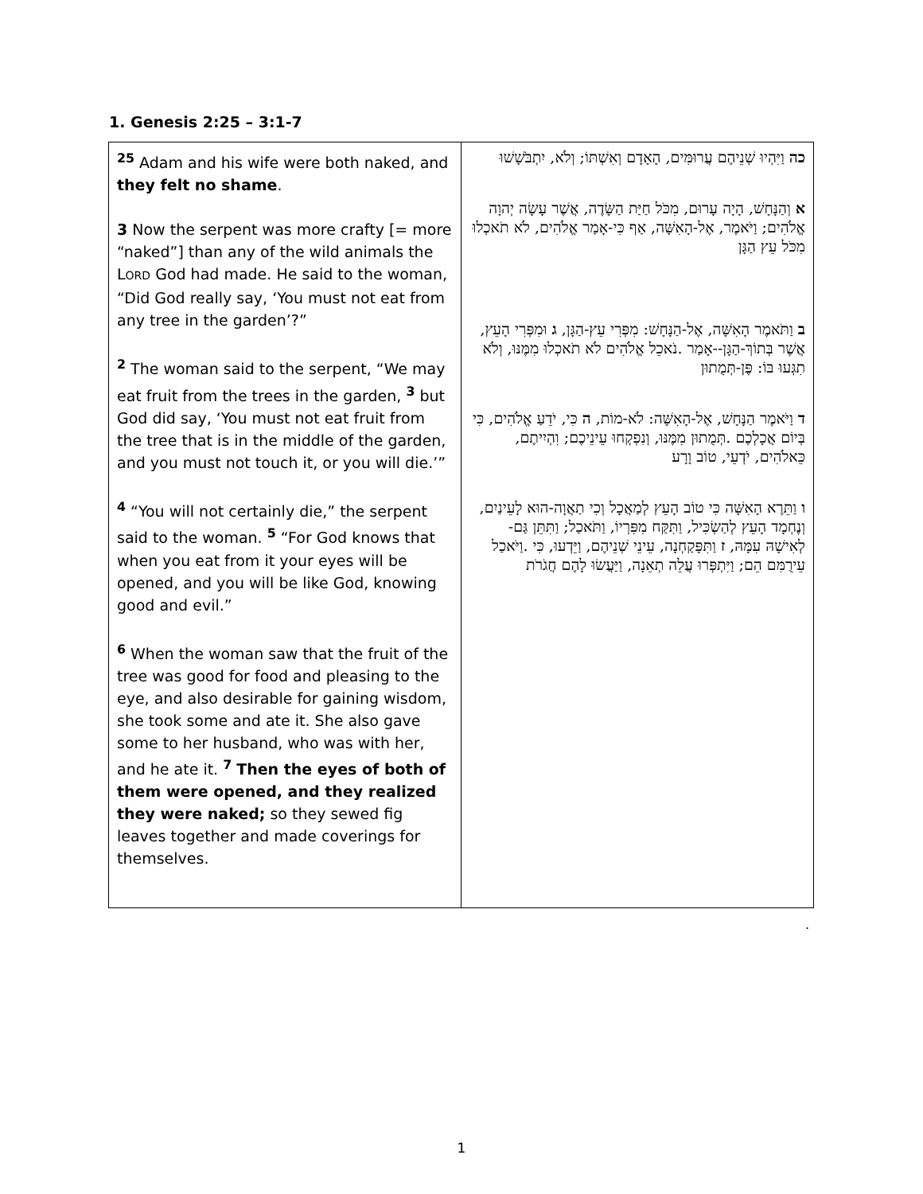1. Genesis 2:25 – 3:1-7
| <sup>25</sup> Adam and his wife were both naked, and they felt no shame . 3 Now the serpent was more crafty [= more “naked”] than any of the wild animals the L ORD God had made. He said to the woman, “Did God really say, ‘You must not eat from any tree in the garden’?” <sup>2</sup> The woman said to the serpent, “We may eat fruit from the trees in the garden, <sup>3</sup> but God did say, ‘You must not eat fruit from the tree that is in the middle of the garden, and you must not touch it, or you will die.’” <sup>4</sup> “You will not certainly die,” the serpent said to the woman. <sup>5</sup> “For God knows that when you eat from it your eyes will be opened, and you will be like God, knowing good and evil.” <sup>6</sup> When the woman saw that the fruit of the tree was good for food and pleasing to the eye, and also desirable for gaining wisdom, she took some and ate it. She also gave some to her husband, who was with her, and he ate it. <sup>7</sup> Then the eyes of both of them were opened, and they realized they were naked; so they sewed fig leaves together and made coverings for themselves. | כה וַיִּהְיוּ שְׁנֵיהֶם עֲרוּמִּים, הָאָדָם וְאִשְׁתּוֹ; וְלֹא, יִתְבֹּשָׁשׁוּ א וְהַנָּחָשׁ, הָיָה עָרוּם, מִכֹּל חַיַּת הַשָּׂדֶה, אֲשֶׁר עָשָׂה יְהוָה אֱלֹהִים; וַיֹּאמֶר, אֶל-הָאִשָּׁה, אַף כִּי-אָמַר אֱלֹהִים, לֹא תֹאכְלוּ מִכֹּל עֵץ הַגָּן ב וַתֹּאמֶר הָאִשָּׁה, אֶל-הַנָּחָשׁ: מִפְּרִי עֵץ-הַגָּן, ג וּמִפְּרִי הָעֵץ, אֲשֶׁר בְּתוֹךְ-הַגָּן--אָמַר .נֹאכֵל אֱלֹהִים לֹא תֹאכְלוּ מִמֶּנּוּ, וְלֹא תִגְּעוּ בּוֹ: פֶּן-תְּמֻתוּן ד וַיֹּאמֶר הַנָּחָשׁ, אֶל-הָאִשָּׁה: לֹא-מוֹת, ה כִּי, יֹדֵעַ אֱלֹהִים, כִּי בְּיוֹם אֲכָלְכֶם .תְּמֻתוּן מִמֶּנּוּ, וְנִפְקְחוּ עֵינֵיכֶם; וִהְיִיתֶם, כֵּאלֹהִים, יֹדְעֵי, טוֹב וָרָע ו וַתֵּרֶא הָאִשָּׁה כִּי טוֹב הָעֵץ לְמַאֲכָל וְכִי תַאֲוָה-הוּא לָעֵינַיִם, וְנֶחְמָד הָעֵץ לְהַשְׂכִּיל, וַתִּקַּח מִפִּרְיוֹ, וַתֹּאכַל; וַתִּתֵּן גַּם-לְאִישָׁהּ עִמָּהּ, ז וַתִּפָּקַחְנָה, עֵינֵי שְׁנֵיהֶם, וַיֵּדְעוּ, כִּי .וַיֹּאכַל עֵירֻמִּם הֵם; וַיִּתְפְּרוּ עֲלֵה תְאֵנָה, וַיַּעֲשׂוּ לָהֶם חֲגֹרֹת |
.
1